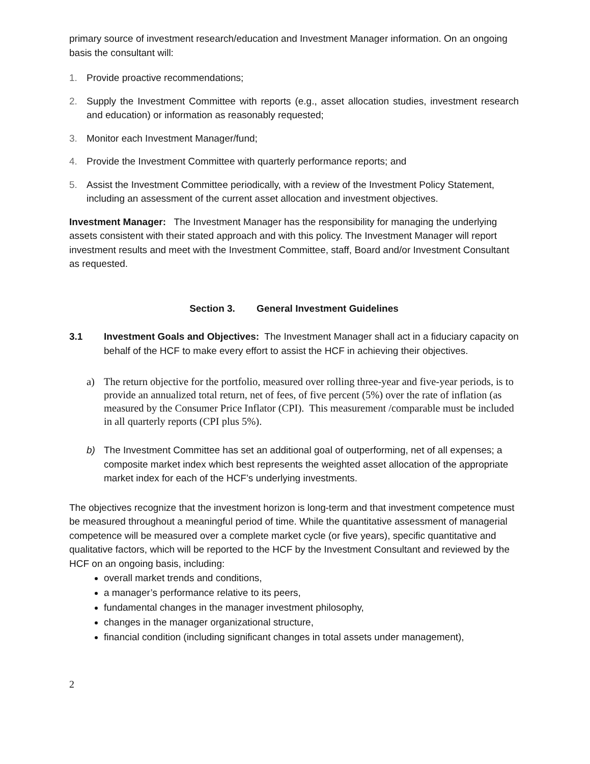primary source of investment research/education and Investment Manager information. On an ongoing basis the consultant will:
1. Provide proactive recommendations;
2. Supply the Investment Committee with reports (e.g., asset allocation studies, investment research and education) or information as reasonably requested;
3. Monitor each Investment Manager/fund;
4. Provide the Investment Committee with quarterly performance reports; and
5. Assist the Investment Committee periodically, with a review of the Investment Policy Statement, including an assessment of the current asset allocation and investment objectives.
Investment Manager: The Investment Manager has the responsibility for managing the underlying assets consistent with their stated approach and with this policy. The Investment Manager will report investment results and meet with the Investment Committee, staff, Board and/or Investment Consultant as requested.
Section 3. General Investment Guidelines
3.1 Investment Goals and Objectives: The Investment Manager shall act in a fiduciary capacity on behalf of the HCF to make every effort to assist the HCF in achieving their objectives.
a) The return objective for the portfolio, measured over rolling three-year and five-year periods, is to provide an annualized total return, net of fees, of five percent (5%) over the rate of inflation (as measured by the Consumer Price Inflator (CPI). This measurement /comparable must be included in all quarterly reports (CPI plus 5%).
b) The Investment Committee has set an additional goal of outperforming, net of all expenses; a composite market index which best represents the weighted asset allocation of the appropriate market index for each of the HCF’s underlying investments.
The objectives recognize that the investment horizon is long-term and that investment competence must be measured throughout a meaningful period of time. While the quantitative assessment of managerial competence will be measured over a complete market cycle (or five years), specific quantitative and qualitative factors, which will be reported to the HCF by the Investment Consultant and reviewed by the HCF on an ongoing basis, including:
overall market trends and conditions,
a manager’s performance relative to its peers,
fundamental changes in the manager investment philosophy,
changes in the manager organizational structure,
financial condition (including significant changes in total assets under management),
2